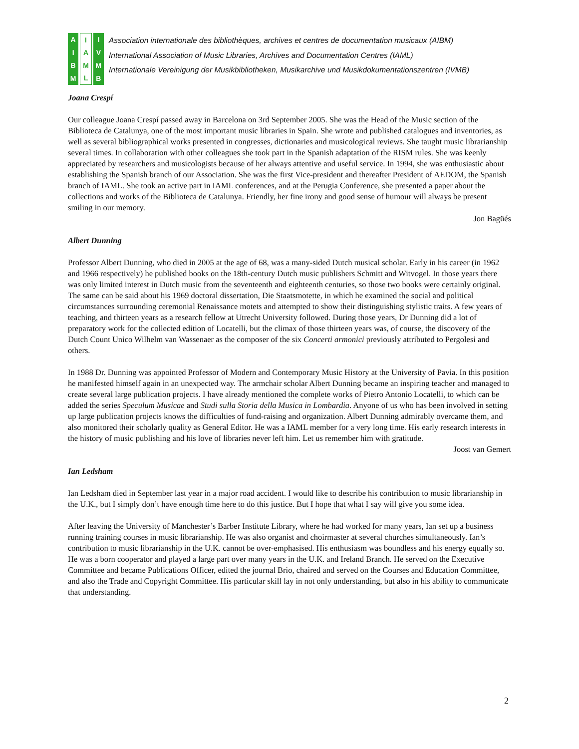AIBM IAML IVMB
Association internationale des bibliothèques, archives et centres de documentation musicaux (AIBM)
International Association of Music Libraries, Archives and Documentation Centres (IAML)
Internationale Vereinigung der Musikbibliotheken, Musikarchive und Musikdokumentationszentren (IVMB)
Joana Crespí
Our colleague Joana Crespí passed away in Barcelona on 3rd September 2005. She was the Head of the Music section of the Biblioteca de Catalunya, one of the most important music libraries in Spain. She wrote and published catalogues and inventories, as well as several bibliographical works presented in congresses, dictionaries and musicological reviews. She taught music librarianship several times. In collaboration with other colleagues she took part in the Spanish adaptation of the RISM rules. She was keenly appreciated by researchers and musicologists because of her always attentive and useful service. In 1994, she was enthusiastic about establishing the Spanish branch of our Association. She was the first Vice-president and thereafter President of AEDOM, the Spanish branch of IAML. She took an active part in IAML conferences, and at the Perugia Conference, she presented a paper about the collections and works of the Biblioteca de Catalunya. Friendly, her fine irony and good sense of humour will always be present smiling in our memory.
Jon Bagüés
Albert Dunning
Professor Albert Dunning, who died in 2005 at the age of 68, was a many-sided Dutch musical scholar. Early in his career (in 1962 and 1966 respectively) he published books on the 18th-century Dutch music publishers Schmitt and Witvogel. In those years there was only limited interest in Dutch music from the seventeenth and eighteenth centuries, so those two books were certainly original. The same can be said about his 1969 doctoral dissertation, Die Staatsmotette, in which he examined the social and political circumstances surrounding ceremonial Renaissance motets and attempted to show their distinguishing stylistic traits. A few years of teaching, and thirteen years as a research fellow at Utrecht University followed. During those years, Dr Dunning did a lot of preparatory work for the collected edition of Locatelli, but the climax of those thirteen years was, of course, the discovery of the Dutch Count Unico Wilhelm van Wassenaer as the composer of the six Concerti armonici previously attributed to Pergolesi and others.
In 1988 Dr. Dunning was appointed Professor of Modern and Contemporary Music History at the University of Pavia. In this position he manifested himself again in an unexpected way. The armchair scholar Albert Dunning became an inspiring teacher and managed to create several large publication projects. I have already mentioned the complete works of Pietro Antonio Locatelli, to which can be added the series Speculum Musicae and Studi sulla Storia della Musica in Lombardia. Anyone of us who has been involved in setting up large publication projects knows the difficulties of fund-raising and organization. Albert Dunning admirably overcame them, and also monitored their scholarly quality as General Editor. He was a IAML member for a very long time. His early research interests in the history of music publishing and his love of libraries never left him. Let us remember him with gratitude.
Joost van Gemert
Ian Ledsham
Ian Ledsham died in September last year in a major road accident. I would like to describe his contribution to music librarianship in the U.K., but I simply don’t have enough time here to do this justice. But I hope that what I say will give you some idea.
After leaving the University of Manchester’s Barber Institute Library, where he had worked for many years, Ian set up a business running training courses in music librarianship. He was also organist and choirmaster at several churches simultaneously. Ian’s contribution to music librarianship in the U.K. cannot be over-emphasised. His enthusiasm was boundless and his energy equally so. He was a born cooperator and played a large part over many years in the U.K. and Ireland Branch. He served on the Executive Committee and became Publications Officer, edited the journal Brio, chaired and served on the Courses and Education Committee, and also the Trade and Copyright Committee. His particular skill lay in not only understanding, but also in his ability to communicate that understanding.
2